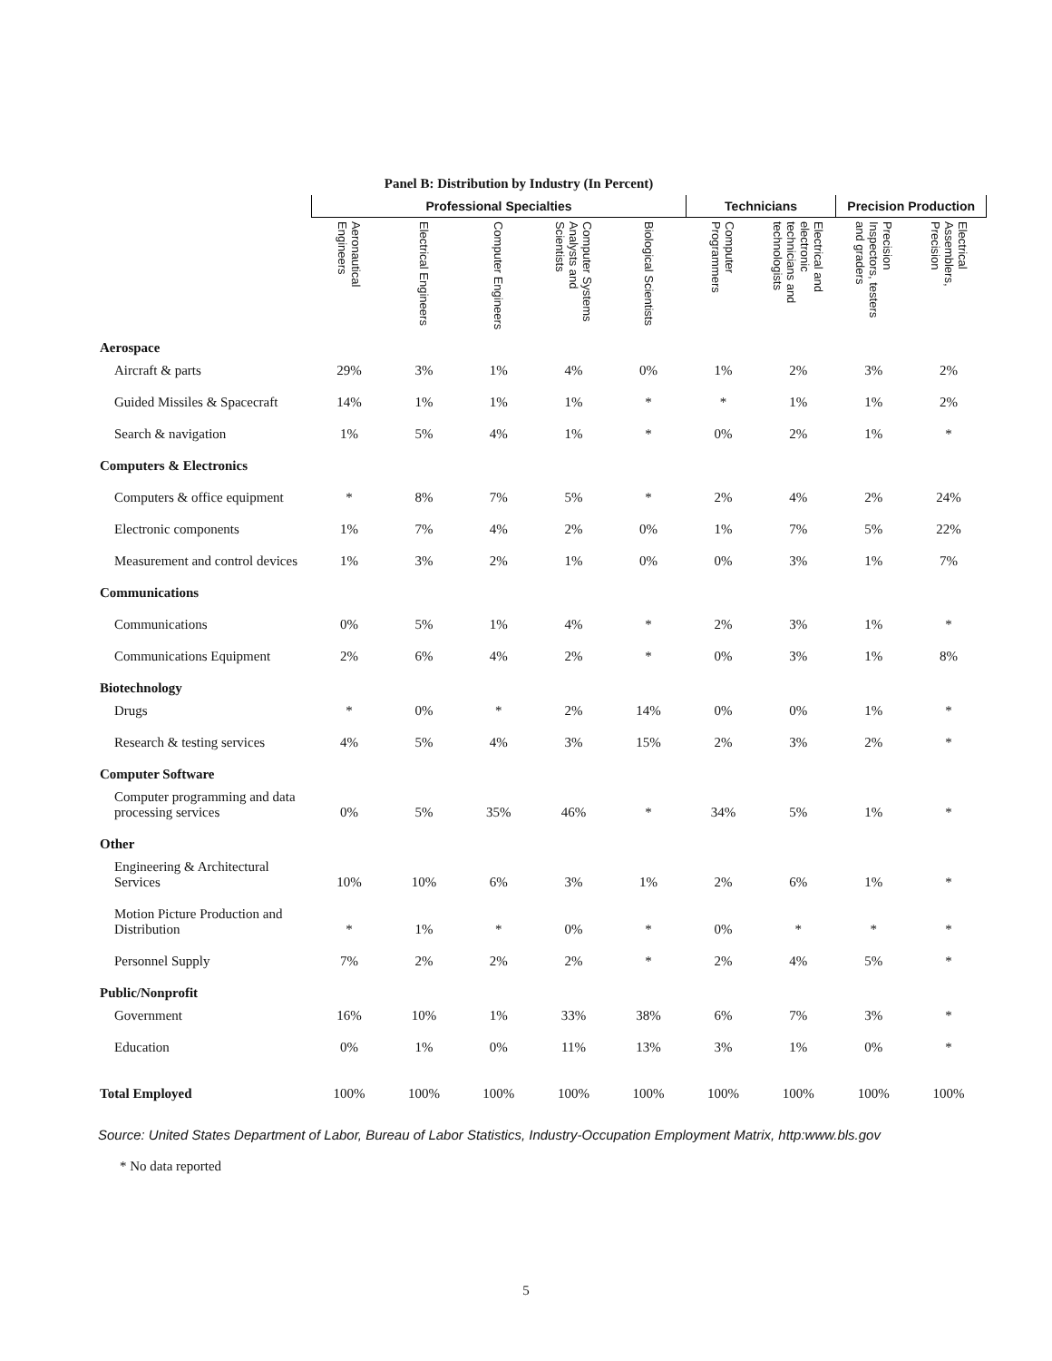| | Panel B: Distribution by Industry (In Percent) | | | | | | | | |
| | Professional Specialties | | | | | Technicians | | Precision Production | |
| | Aeronautical Engineers | Electrical Engineers | Computer Engineers | Computer Systems Analysts and Scientists | Biological Scientists | Computer Programmers | Electrical and electronic technicians and technologists | Precision Inspectors, testers and graders | Electrical Assemblers, Precision |
| Aerospace | | | | | | | | | |
| Aircraft & parts | 29% | 3% | 1% | 4% | 0% | 1% | 2% | 3% | 2% |
| Guided Missiles & Spacecraft | 14% | 1% | 1% | 1% | * | * | 1% | 1% | 2% |
| Search & navigation | 1% | 5% | 4% | 1% | * | 0% | 2% | 1% | * |
| Computers & Electronics | | | | | | | | | |
| Computers & office equipment | * | 8% | 7% | 5% | * | 2% | 4% | 2% | 24% |
| Electronic components | 1% | 7% | 4% | 2% | 0% | 1% | 7% | 5% | 22% |
| Measurement and control devices | 1% | 3% | 2% | 1% | 0% | 0% | 3% | 1% | 7% |
| Communications | | | | | | | | | |
| Communications | 0% | 5% | 1% | 4% | * | 2% | 3% | 1% | * |
| Communications Equipment | 2% | 6% | 4% | 2% | * | 0% | 3% | 1% | 8% |
| Biotechnology | | | | | | | | | |
| Drugs | * | 0% | * | 2% | 14% | 0% | 0% | 1% | * |
| Research & testing services | 4% | 5% | 4% | 3% | 15% | 2% | 3% | 2% | * |
| Computer Software | | | | | | | | | |
| Computer programming and data processing services | 0% | 5% | 35% | 46% | * | 34% | 5% | 1% | * |
| Other | | | | | | | | | |
| Engineering & Architectural Services | 10% | 10% | 6% | 3% | 1% | 2% | 6% | 1% | * |
| Motion Picture Production and Distribution | * | 1% | * | 0% | * | 0% | * | * | * |
| Personnel Supply | 7% | 2% | 2% | 2% | * | 2% | 4% | 5% | * |
| Public/Nonprofit | | | | | | | | | |
| Government | 16% | 10% | 1% | 33% | 38% | 6% | 7% | 3% | * |
| Education | 0% | 1% | 0% | 11% | 13% | 3% | 1% | 0% | * |
| Total Employed | 100% | 100% | 100% | 100% | 100% | 100% | 100% | 100% | 100% |
Source: United States Department of Labor, Bureau of Labor Statistics, Industry-Occupation Employment Matrix, http:www.bls.gov
* No data reported
5